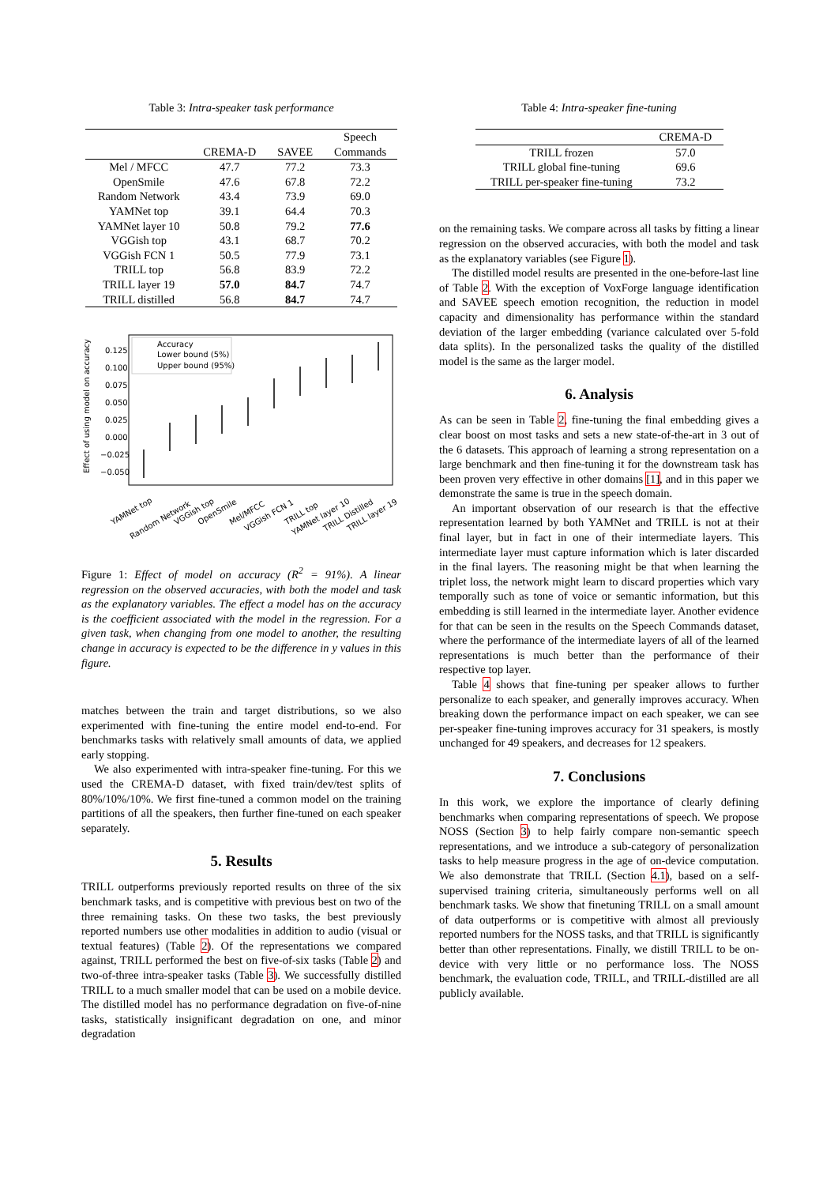Table 3: Intra-speaker task performance
| | | | Speech |
| --- | --- | --- | --- |
| | CREMA-D | SAVEE | Commands |
| Mel / MFCC | 47.7 | 77.2 | 73.3 |
| OpenSmile | 47.6 | 67.8 | 72.2 |
| Random Network | 43.4 | 73.9 | 69.0 |
| YAMNet top | 39.1 | 64.4 | 70.3 |
| YAMNet layer 10 | 50.8 | 79.2 | 77.6 |
| VGGish top | 43.1 | 68.7 | 70.2 |
| VGGish FCN 1 | 50.5 | 77.9 | 73.1 |
| TRILL top | 56.8 | 83.9 | 72.2 |
| TRILL layer 19 | 57.0 | 84.7 | 74.7 |
| TRILL distilled | 56.8 | 84.7 | 74.7 |
Effect of using model on accuracy
0.125
0.100
0.075
0.050
0.025
0.000
−0.025
−0.050
Accuracy
Lower bound (5%)
Upper bound (95%)
YAMNet top
Random Network
VGGish top
OpenSmile
Mel/MFCC
VGGish FCN 1
TRILL top
YAMNet layer 10
TRILL Distilled
TRILL layer 19
Figure 1: Effect of model on accuracy (R<sup>2</sup> = 91%). A linear regression on the observed accuracies, with both the model and task as the explanatory variables. The effect a model has on the accuracy is the coefficient associated with the model in the regression. For a given task, when changing from one model to another, the resulting change in accuracy is expected to be the difference in y values in this figure.
matches between the train and target distributions, so we also experimented with fine-tuning the entire model end-to-end. For benchmarks tasks with relatively small amounts of data, we applied early stopping.
We also experimented with intra-speaker fine-tuning. For this we used the CREMA-D dataset, with fixed train/dev/test splits of 80%/10%/10%. We first fine-tuned a common model on the training partitions of all the speakers, then further fine-tuned on each speaker separately.
5. Results
TRILL outperforms previously reported results on three of the six benchmark tasks, and is competitive with previous best on two of the three remaining tasks. On these two tasks, the best previously reported numbers use other modalities in addition to audio (visual or textual features) (Table 2). Of the representations we compared against, TRILL performed the best on five-of-six tasks (Table 2) and two-of-three intra-speaker tasks (Table 3). We successfully distilled TRILL to a much smaller model that can be used on a mobile device. The distilled model has no performance degradation on five-of-nine tasks, statistically insignificant degradation on one, and minor degradation
Table 4: Intra-speaker fine-tuning
| | CREMA-D |
| --- | --- |
| TRILL frozen | 57.0 |
| TRILL global fine-tuning | 69.6 |
| TRILL per-speaker fine-tuning | 73.2 |
on the remaining tasks. We compare across all tasks by fitting a linear regression on the observed accuracies, with both the model and task as the explanatory variables (see Figure 1).
The distilled model results are presented in the one-before-last line of Table 2. With the exception of VoxForge language identification and SAVEE speech emotion recognition, the reduction in model capacity and dimensionality has performance within the standard deviation of the larger embedding (variance calculated over 5-fold data splits). In the personalized tasks the quality of the distilled model is the same as the larger model.
6. Analysis
As can be seen in Table 2, fine-tuning the final embedding gives a clear boost on most tasks and sets a new state-of-the-art in 3 out of the 6 datasets. This approach of learning a strong representation on a large benchmark and then fine-tuning it for the downstream task has been proven very effective in other domains [1], and in this paper we demonstrate the same is true in the speech domain.
An important observation of our research is that the effective representation learned by both YAMNet and TRILL is not at their final layer, but in fact in one of their intermediate layers. This intermediate layer must capture information which is later discarded in the final layers. The reasoning might be that when learning the triplet loss, the network might learn to discard properties which vary temporally such as tone of voice or semantic information, but this embedding is still learned in the intermediate layer. Another evidence for that can be seen in the results on the Speech Commands dataset, where the performance of the intermediate layers of all of the learned representations is much better than the performance of their respective top layer.
Table 4 shows that fine-tuning per speaker allows to further personalize to each speaker, and generally improves accuracy. When breaking down the performance impact on each speaker, we can see per-speaker fine-tuning improves accuracy for 31 speakers, is mostly unchanged for 49 speakers, and decreases for 12 speakers.
7. Conclusions
In this work, we explore the importance of clearly defining benchmarks when comparing representations of speech. We propose NOSS (Section 3) to help fairly compare non-semantic speech representations, and we introduce a sub-category of personalization tasks to help measure progress in the age of on-device computation. We also demonstrate that TRILL (Section 4.1), based on a self-supervised training criteria, simultaneously performs well on all benchmark tasks. We show that finetuning TRILL on a small amount of data outperforms or is competitive with almost all previously reported numbers for the NOSS tasks, and that TRILL is significantly better than other representations. Finally, we distill TRILL to be on-device with very little or no performance loss. The NOSS benchmark, the evaluation code, TRILL, and TRILL-distilled are all publicly available.